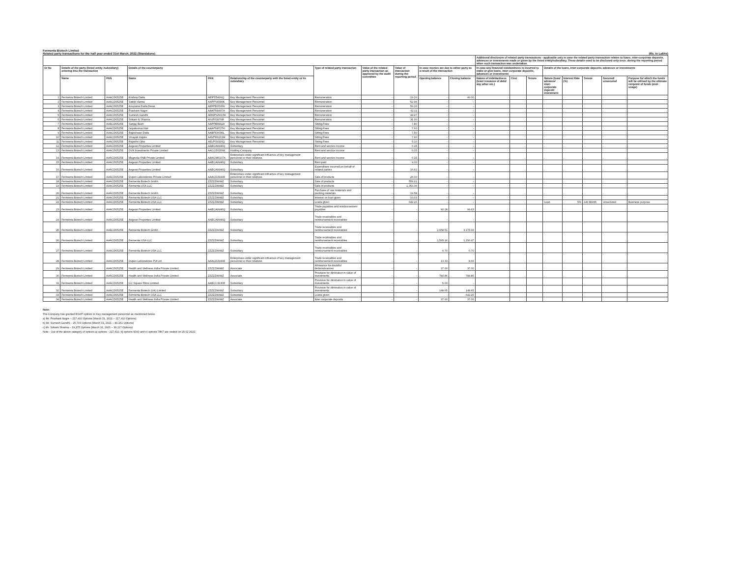Fermenta Biotech Limited
Related party transactions for the half year ended 31st March, 2022 (Standalone) (Rs. in Lakhs)
| | | | | | | | | | | | Additional disclosure of related party transactions - applicable only in case the related party transaction relates to loans, inter-corporate deposits, advances or investments made or given by the listed entity/subsidiary. These details need to be disclosed only once, during the reporting period when such transaction was undertaken. | | | | | | | |
| --- | --- | --- | --- | --- | --- | --- | --- | --- | --- | --- | --- | --- | --- | --- | --- | --- | --- | --- |
| Sr No | Details of the party (listed entity /subsidiary) entering into the transaction | | Details of the counterparty | | | Type of related party transaction | Value of the related party transaction as approved by the audit committee | Value of transaction during the reporting period | In case monies are due to either party as a result of the transaction | | In case any financial indebtedness is incurred to make or give loans, inter-corporate deposits, advances or investments | | | Details of the loans, inter-corporate deposits, advances or investments | | | | |
| | Name | PAN | Name | PAN | Relationship of the counterparty with the listed entity or its subsidiary | | | | Opening balance | Closing balance | Nature of indebtedness (loan/ issuance of debt/ any other etc.) | Cost | Tenure | Nature (loan/ advance/ inter-corporate deposit/ investment | Interest Rate (%) | Tenure | Secured/ unsecured | Purpose for which the funds will be utilised by the ultimate recipient of funds (end-usage) |
| 1 | Fermenta Biotech Limited | AAACD0525E | Krishna Datla | AEIPD5499Q | Key Management Personnel | Remuneration | - | 19.20 | - | 40.00 | | | | | | | | |
| 2 | Fermenta Biotech Limited | AAACD0525E | Satish Varma | AAPPV6580K | Key Management Personnel | Remuneration | - | 52.96 | - | - | | | | | | | | |
| 3 | Fermenta Biotech Limited | AAACD0525E | Anupama Datla Desai | AEFPD0595N | Key Management Personnel | Remuneration | - | 59.10 | - | - | | | | | | | | |
| 4 | Fermenta Biotech Limited | AAACD0525E | Prashant Nagre | AAKPN9407A | Key Management Personnel | Remuneration | - | 62.11 | - | - | | | | | | | | |
| 5 | Fermenta Biotech Limited | AAACD0525E | Sumesh Gandhi | ADWPG5615K | Key Management Personnel | Remuneration | - | 44.97 | - | - | | | | | | | | |
| 6 | Fermenta Biotech Limited | AAACD0525E | Srikant N Sharma | AIUPS3976R | Key Management Personnel | Remuneration | - | 31.30 | - | - | | | | | | | | |
| 7 | Fermenta Biotech Limited | AAACD0525E | Sanjay Buch | AAPPB5842A | Key Management Personnel | Sitting Fees | - | 7.80 | - | - | | | | | | | | |
| 8 | Fermenta Biotech Limited | AAACD0525E | Gopakumar Nair | AAAPN9727H | Key Management Personnel | Sitting Fees | - | 7.60 | - | - | | | | | | | | |
| 9 | Fermenta Biotech Limited | AAACD0525E | Rajeshwari Datla | AABPD0096L | Key Management Personnel | Sitting Fees | - | 7.50 | - | - | | | | | | | | |
| 10 | Fermenta Biotech Limited | AAACD0525E | Vinayak Hajare | AAVPH6201M | Key Management Personnel | Sitting Fees | - | 7.90 | - | - | | | | | | | | |
| 11 | Fermenta Biotech Limited | AAACD0525E | Rajashri Ojha | AELPS9320Q | Key Management Personnel | Sitting Fees | - | 5.10 | - | - | | | | | | | | |
| 12 | Fermenta Biotech Limited | AAACD0525E | Aegean Properties Limited | AAECA9946Q | Subsidiary | Rent and service income | - | 0.15 | - | - | | | | | | | | |
| 13 | Fermenta Biotech Limited | AAACD0525E | DVK Investments Private Limited | AACCD0356K | Holding Company | Rent and service income | - | 0.15 | - | - | | | | | | | | |
| 14 | Fermenta Biotech Limited | AAACD0525E | Magnolia FNB Private Limited. | AAHCM5107A | Enterprises under significant influence of key management personnel or their relatives | Rent and service income | - | 0.15 | - | - | | | | | | | | |
| 15 | Fermenta Biotech Limited | AAACD0525E | Aegean Properties Limited | AAECA9946Q | Subsidiary | Rent paid | - | 9.00 | - | - | | | | | | | | |
| 16 | Fermenta Biotech Limited | AAACD0525E | Aegean Properties Limited | AAECA9946Q | Subsidiary | Expenditure incurred on behalf of related parties | - | 16.62 | - | - | | | | | | | | |
| 17 | Fermenta Biotech Limited | AAACD0525E | Dupen Laboratories Private Limited | AAACD2943E | Enterprises under significant influence of key management personnel or their relatives | Sale of products | - | 26.00 | - | - | | | | | | | | |
| 18 | Fermenta Biotech Limited | AAACD0525E | Fermenta Biotech Gmbh | ZZZZZ9999Z | Subsidiary | Sale of products | - | 559.91 | - | - | | | | | | | | |
| 19 | Fermenta Biotech Limited | AAACD0525E | Fermenta USA LLC | ZZZZZ9999Z | Subsidiary | Sale of products | - | 1,353.36 | - | - | | | | | | | | |
| 20 | Fermenta Biotech Limited | AAACD0525E | Fermenta Biotech Gmbh | ZZZZZ9999Z | Subsidiary | Purchase of raw materials and packing materials | - | 19.58 | - | - | | | | | | | | |
| 21 | Fermenta Biotech Limited | AAACD0525E | Fermenta Biotech USA LLC | ZZZZZ9999Z | Subsidiary | Interest on loan given | - | 10.03 | - | - | | | | | | | | |
| 22 | Fermenta Biotech Limited | AAACD0525E | Fermenta Biotech USA LLC | ZZZZZ9999Z | Subsidiary | Loans given | - | 642.26 | - | - | | | | Loan | 5% | 140 Month | Unsecured | Business purpose |
| 23 | Fermenta Biotech Limited | AAACD0525E | Aegean Properties Limited | AAECA9946Q | Subsidiary | Trade payables and reimbursement payables | - | - | 92.28 | 99.63 | | | | | | | | |
| 24 | Fermenta Biotech Limited | AAACD0525E | Aegean Properties Limited | AAECA9946Q | Subsidiary | Trade receivables and reimbursement receivables | - | - | - | - | | | | | | | | |
| 25 | Fermenta Biotech Limited | AAACD0525E | Fermenta Biotech Gmbh | ZZZZZ9999Z | Subsidiary | Trade receivables and reimbursement receivables | - | - | 2,658.51 | 3,175.33 | | | | | | | | |
| 26 | Fermenta Biotech Limited | AAACD0525E | Fermenta USA LLC | ZZZZZ9999Z | Subsidiary | Trade receivables and reimbursement receivables | - | - | 1,595.16 | 1,156.97 | | | | | | | | |
| 27 | Fermenta Biotech Limited | AAACD0525E | Fermenta Biotech USA LLC | ZZZZZ9999Z | Subsidiary | Trade receivables and reimbursement receivables | - | - | 6.70 | 6.70 | | | | | | | | |
| 28 | Fermenta Biotech Limited | AAACD0525E | Dupen Laboratories Pvt Ltd | AAACD2943E | Enterprises under significant influence of key management personnel or their relatives | Trade receivables and reimbursement receivables | - | - | 13.33 | 8.66 | | | | | | | | |
| 29 | Fermenta Biotech Limited | AAACD0525E | Health and Wellness India Private Limited | ZZZZZ9999Z | Associate | Allowance for doubtful debts/advances | - | - | 37.00 | 37.00 | | | | | | | | |
| 30 | Fermenta Biotech Limited | AAACD0525E | Health and Wellness India Private Limited | ZZZZZ9999Z | Associate | Provision for diminution in value of investments | - | - | 784.86 | 784.86 | | | | | | | | |
| 31 | Fermenta Biotech Limited | AAACD0525E | CC Square Films Limited | AAECC3130E | Subsidiary | Provision for diminution in value of investments | - | - | 5.00 | - | | | | | | | | |
| 32 | Fermenta Biotech Limited | AAACD0525E | Fermenta Biotech (UK) Limited | ZZZZZ9999Z | Subsidiary | Provision for diminution in value of investments | - | - | 148.65 | 148.65 | | | | | | | | |
| 33 | Fermenta Biotech Limited | AAACD0525E | Fermenta Biotech USA LLC | ZZZZZ9999Z | Subsidiary | Loans given | | | - | 642.26 | | | | | | | | |
| 34 | Fermenta Biotech Limited | AAACD0525E | Health and Wellness India Private Limited | ZZZZZ9999Z | Associate | Inter corporate deposits | - | - | 37.00 | 37.00 | | | | | | | | |
Note:
The Company has granted ESOP options to Key management personnel as mentioned below.
a) Mr. Prashant Nagre – 217,410 Options (March 31, 2021 – 217,410 Options)
b) Mr. Sumesh Gandhi – 25,703 Options (March 31, 2021 – 40,161 Options)
c) Mr. Srikant Sharma – 19,275 Options (March 31, 2021 – 30,117 Options)
Note - Out of the above category of options a) options - 217,410, b) options 9000 and c) options 7867 are vested on 25.02.2022.